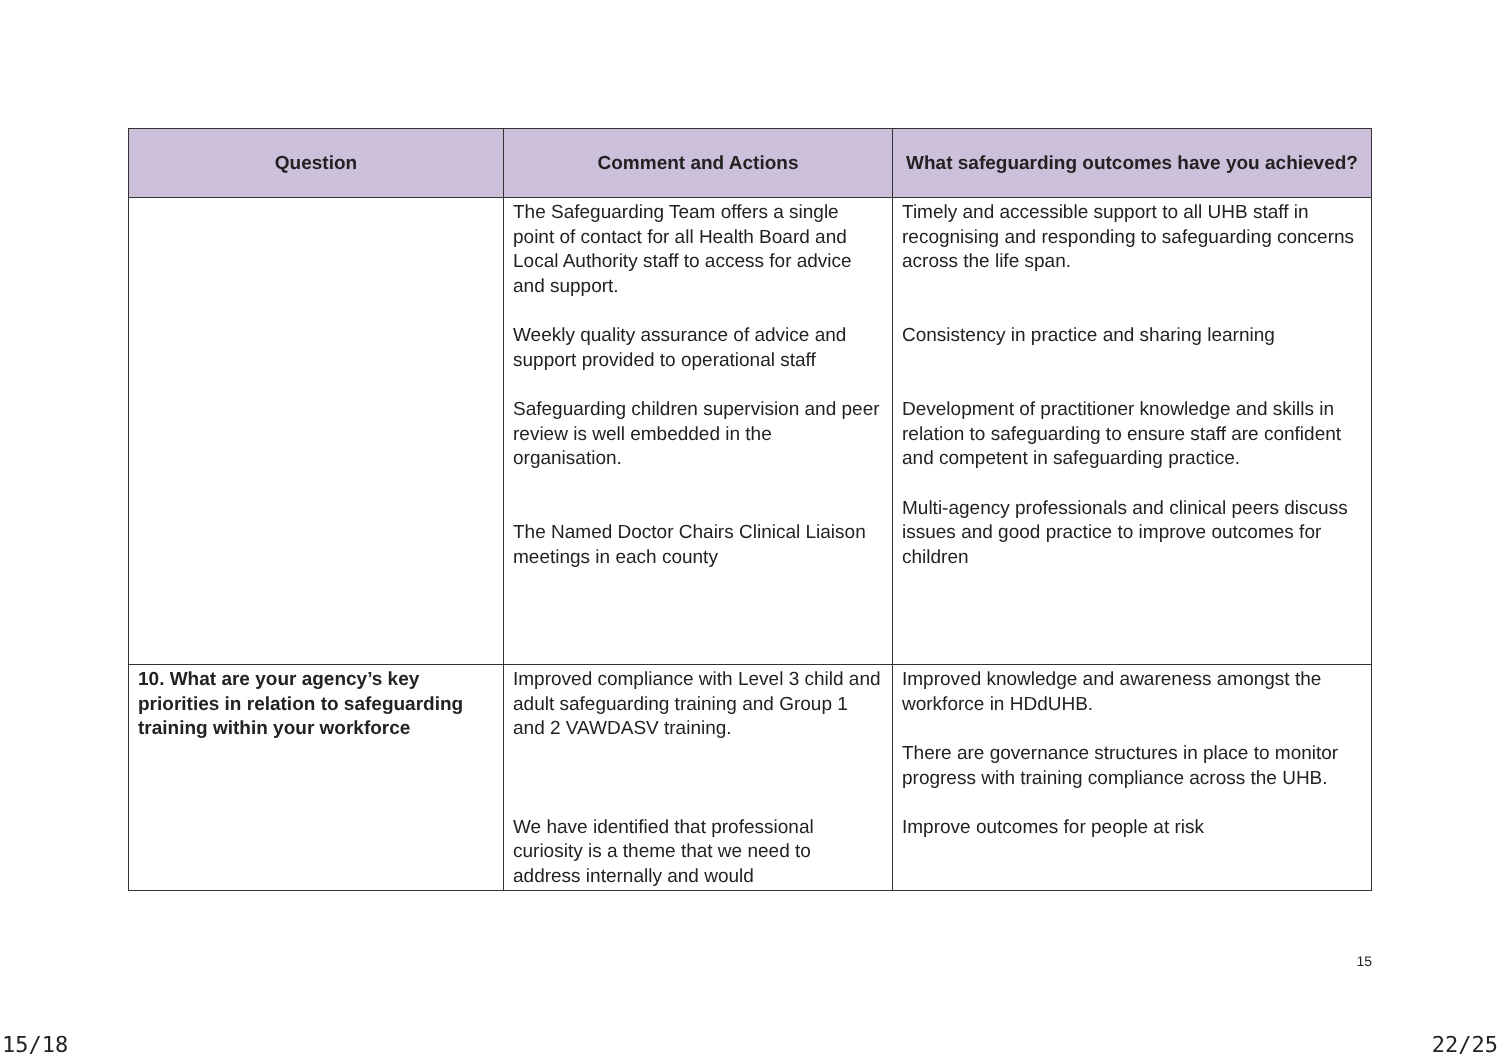| Question | Comment and Actions | What safeguarding outcomes have you achieved? |
| --- | --- | --- |
| | The Safeguarding Team offers a single point of contact for all Health Board and Local Authority staff to access for advice and support. Weekly quality assurance of advice and support provided to operational staff Safeguarding children supervision and peer review is well embedded in the organisation. The Named Doctor Chairs Clinical Liaison meetings in each county | Timely and accessible support to all UHB staff in recognising and responding to safeguarding concerns across the life span. Consistency in practice and sharing learning Development of practitioner knowledge and skills in relation to safeguarding to ensure staff are confident and competent in safeguarding practice. Multi-agency professionals and clinical peers discuss issues and good practice to improve outcomes for children |
| 10. What are your agency’s key priorities in relation to safeguarding training within your workforce | Improved compliance with Level 3 child and adult safeguarding training and Group 1 and 2 VAWDASV training. We have identified that professional curiosity is a theme that we need to address internally and would | Improved knowledge and awareness amongst the workforce in HDdUHB. There are governance structures in place to monitor progress with training compliance across the UHB. Improve outcomes for people at risk |
15
15/18 22/25